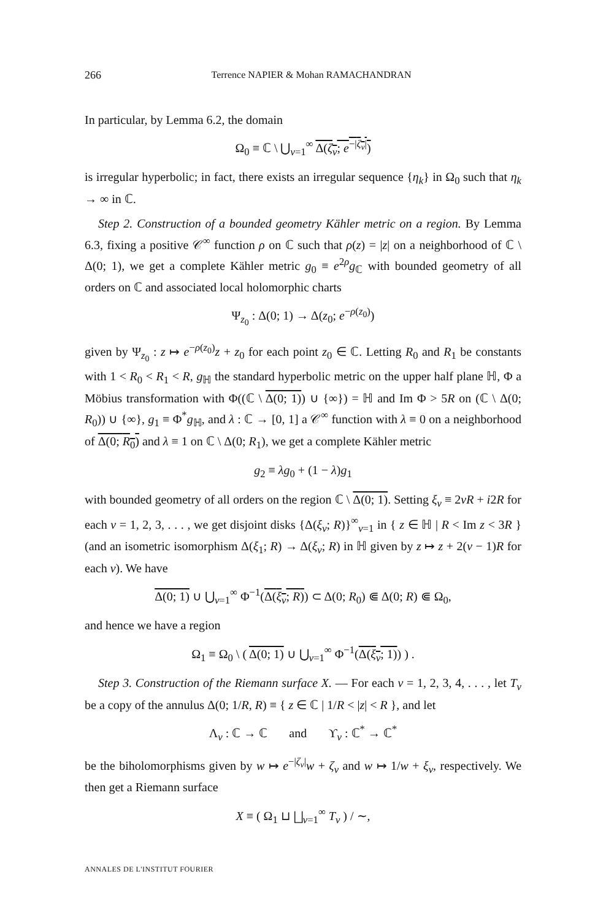266 Terrence NAPIER & Mohan RAMACHANDRAN
In particular, by Lemma 6.2, the domain
Ω<sub>0</sub> ≡ ℂ \ ⋃<sub>ν=1</sub><sup>∞</sup> Δ(ζ<sub>ν</sub>; e<sup>−|ζ<sub>ν</sub>|</sup>)
is irregular hyperbolic; in fact, there exists an irregular sequence {η<sub>k</sub>} in Ω<sub>0</sub> such that η<sub>k</sub> → ∞ in ℂ.
Step 2. Construction of a bounded geometry Kähler metric on a region. By Lemma 6.3, fixing a positive 𝒞<sup>∞</sup> function ρ on ℂ such that ρ(z) = |z| on a neighborhood of ℂ \ Δ(0; 1), we get a complete Kähler metric g<sub>0</sub> ≡ e<sup>2ρ</sup>g<sub>ℂ</sub> with bounded geometry of all orders on ℂ and associated local holomorphic charts
Ψ<sub>z<sub>0</sub></sub> : Δ(0; 1) → Δ(z<sub>0</sub>; e<sup>−ρ(z<sub>0</sub>)</sup>)
given by Ψ<sub>z<sub>0</sub></sub> : z ↦ e<sup>−ρ(z<sub>0</sub>)</sup>z + z<sub>0</sub> for each point z<sub>0</sub> ∈ ℂ. Letting R<sub>0</sub> and R<sub>1</sub> be constants with 1 < R<sub>0</sub> < R<sub>1</sub> < R, g<sub>ℍ</sub> the standard hyperbolic metric on the upper half plane ℍ, Φ a Möbius transformation with Φ((ℂ \ Δ(0; 1)) ∪ {∞}) = ℍ and Im Φ > 5R on (ℂ \ Δ(0; R<sub>0</sub>)) ∪ {∞}, g<sub>1</sub> ≡ Φ<sup>*</sup>g<sub>ℍ</sub>, and λ : ℂ → [0, 1] a 𝒞<sup>∞</sup> function with λ ≡ 0 on a neighborhood of Δ(0; R<sub>0</sub>) and λ ≡ 1 on ℂ \ Δ(0; R<sub>1</sub>), we get a complete Kähler metric
g<sub>2</sub> ≡ λg<sub>0</sub> + (1 − λ)g<sub>1</sub>
with bounded geometry of all orders on the region ℂ \ Δ(0; 1). Setting ξ<sub>ν</sub> ≡ 2νR + i2R for each ν = 1, 2, 3, . . . , we get disjoint disks {Δ(ξ<sub>ν</sub>; R)}<sup>∞</sup><sub>ν=1</sub> in { z ∈ ℍ | R < Im z < 3R } (and an isometric isomorphism Δ(ξ<sub>1</sub>; R) → Δ(ξ<sub>ν</sub>; R) in ℍ given by z ↦ z + 2(ν − 1)R for each ν). We have
Δ(0; 1) ∪ ⋃<sub>ν=1</sub><sup>∞</sup> Φ<sup>−1</sup>(Δ(ξ<sub>ν</sub>; R)) ⊂ Δ(0; R<sub>0</sub>) ⋐ Δ(0; R) ⋐ Ω<sub>0</sub>,
and hence we have a region
Ω<sub>1</sub> ≡ Ω<sub>0</sub> \ ( Δ(0; 1) ∪ ⋃<sub>ν=1</sub><sup>∞</sup> Φ<sup>−1</sup>(Δ(ξ<sub>ν</sub>; 1)) ) .
Step 3. Construction of the Riemann surface X. — For each ν = 1, 2, 3, 4, . . . , let T<sub>ν</sub> be a copy of the annulus Δ(0; 1/R, R) ≡ { z ∈ ℂ | 1/R < |z| < R }, and let
Λ<sub>ν</sub> : ℂ → ℂ and ϒ<sub>ν</sub> : ℂ<sup>*</sup> → ℂ<sup>*</sup>
be the biholomorphisms given by w ↦ e<sup>−|ζ<sub>ν</sub>|</sup>w + ζ<sub>ν</sub> and w ↦ 1/w + ξ<sub>ν</sub>, respectively. We then get a Riemann surface
X ≡ ( Ω<sub>1</sub> ⊔ ⨆<sub>ν=1</sub><sup>∞</sup> T<sub>ν</sub> ) / ∼,
ANNALES DE L'INSTITUT FOURIER